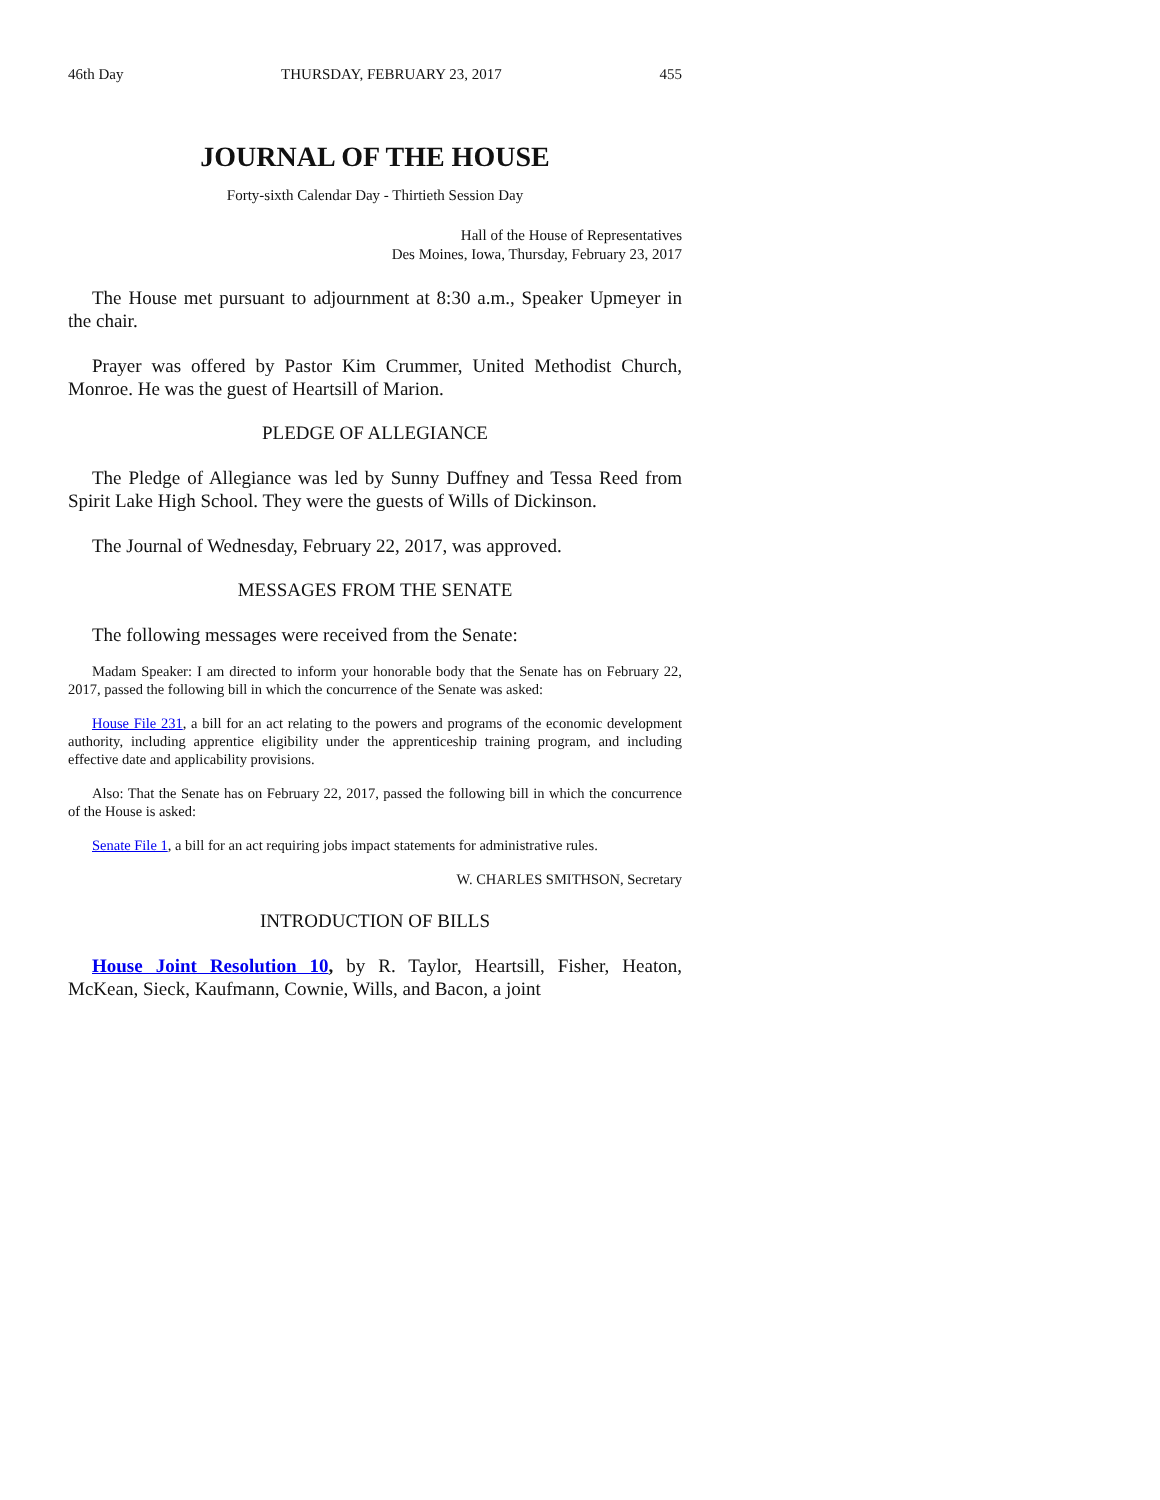46th Day THURSDAY, FEBRUARY 23, 2017 455
JOURNAL OF THE HOUSE
Forty-sixth Calendar Day - Thirtieth Session Day
Hall of the House of Representatives
Des Moines, Iowa, Thursday, February 23, 2017
The House met pursuant to adjournment at 8:30 a.m., Speaker Upmeyer in the chair.
Prayer was offered by Pastor Kim Crummer, United Methodist Church, Monroe. He was the guest of Heartsill of Marion.
PLEDGE OF ALLEGIANCE
The Pledge of Allegiance was led by Sunny Duffney and Tessa Reed from Spirit Lake High School. They were the guests of Wills of Dickinson.
The Journal of Wednesday, February 22, 2017, was approved.
MESSAGES FROM THE SENATE
The following messages were received from the Senate:
Madam Speaker: I am directed to inform your honorable body that the Senate has on February 22, 2017, passed the following bill in which the concurrence of the Senate was asked:
House File 231, a bill for an act relating to the powers and programs of the economic development authority, including apprentice eligibility under the apprenticeship training program, and including effective date and applicability provisions.
Also: That the Senate has on February 22, 2017, passed the following bill in which the concurrence of the House is asked:
Senate File 1, a bill for an act requiring jobs impact statements for administrative rules.
W. CHARLES SMITHSON, Secretary
INTRODUCTION OF BILLS
House Joint Resolution 10, by R. Taylor, Heartsill, Fisher, Heaton, McKean, Sieck, Kaufmann, Cownie, Wills, and Bacon, a joint